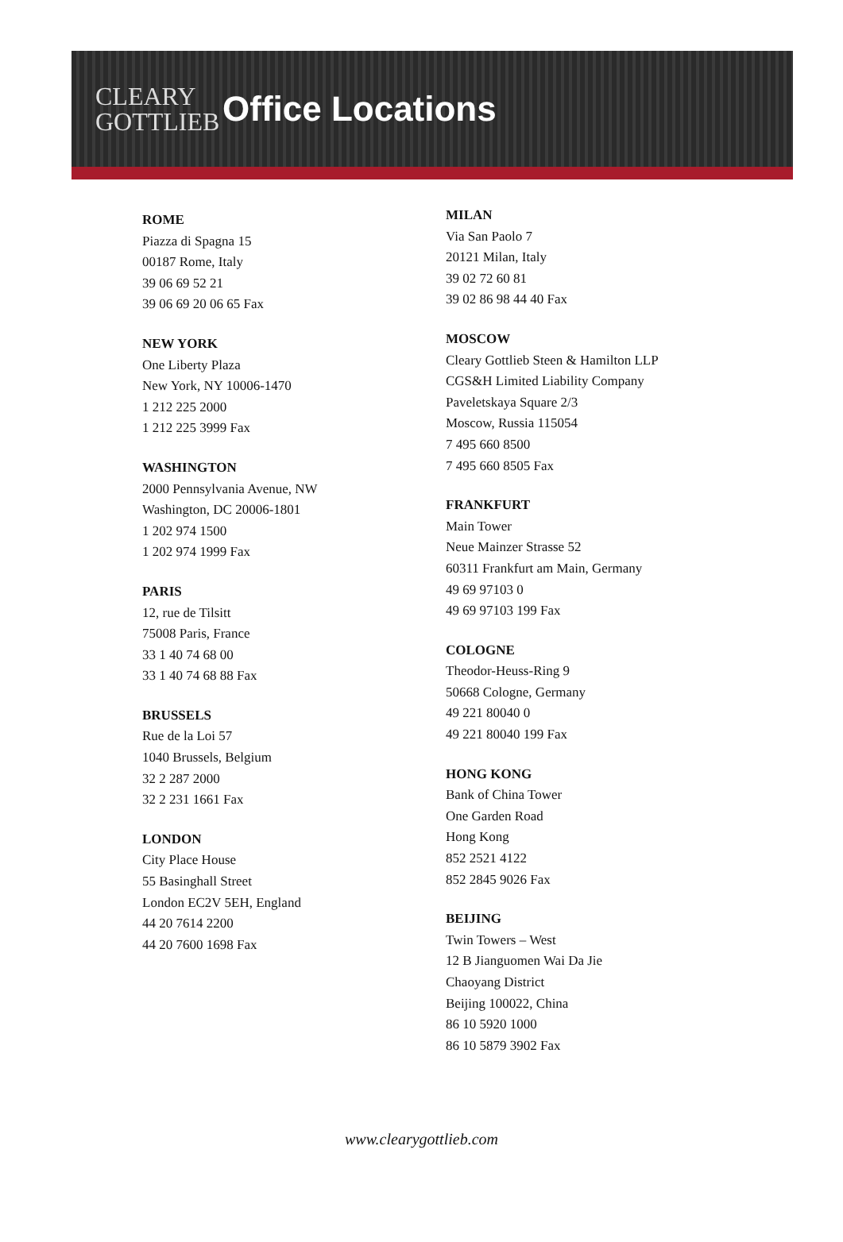CLEARY
GOTTLIEB
Office Locations
ROME
Piazza di Spagna 15
00187 Rome, Italy
39 06 69 52 21
39 06 69 20 06 65 Fax
NEW YORK
One Liberty Plaza
New York, NY 10006-1470
1 212 225 2000
1 212 225 3999 Fax
WASHINGTON
2000 Pennsylvania Avenue, NW
Washington, DC 20006-1801
1 202 974 1500
1 202 974 1999 Fax
PARIS
12, rue de Tilsitt
75008 Paris, France
33 1 40 74 68 00
33 1 40 74 68 88 Fax
BRUSSELS
Rue de la Loi 57
1040 Brussels, Belgium
32 2 287 2000
32 2 231 1661 Fax
LONDON
City Place House
55 Basinghall Street
London EC2V 5EH, England
44 20 7614 2200
44 20 7600 1698 Fax
MILAN
Via San Paolo 7
20121 Milan, Italy
39 02 72 60 81
39 02 86 98 44 40 Fax
MOSCOW
Cleary Gottlieb Steen & Hamilton LLP
CGS&H Limited Liability Company
Paveletskaya Square 2/3
Moscow, Russia 115054
7 495 660 8500
7 495 660 8505 Fax
FRANKFURT
Main Tower
Neue Mainzer Strasse 52
60311 Frankfurt am Main, Germany
49 69 97103 0
49 69 97103 199 Fax
COLOGNE
Theodor-Heuss-Ring 9
50668 Cologne, Germany
49 221 80040 0
49 221 80040 199 Fax
HONG KONG
Bank of China Tower
One Garden Road
Hong Kong
852 2521 4122
852 2845 9026 Fax
BEIJING
Twin Towers – West
12 B Jianguomen Wai Da Jie
Chaoyang District
Beijing 100022, China
86 10 5920 1000
86 10 5879 3902 Fax
www.clearygottlieb.com